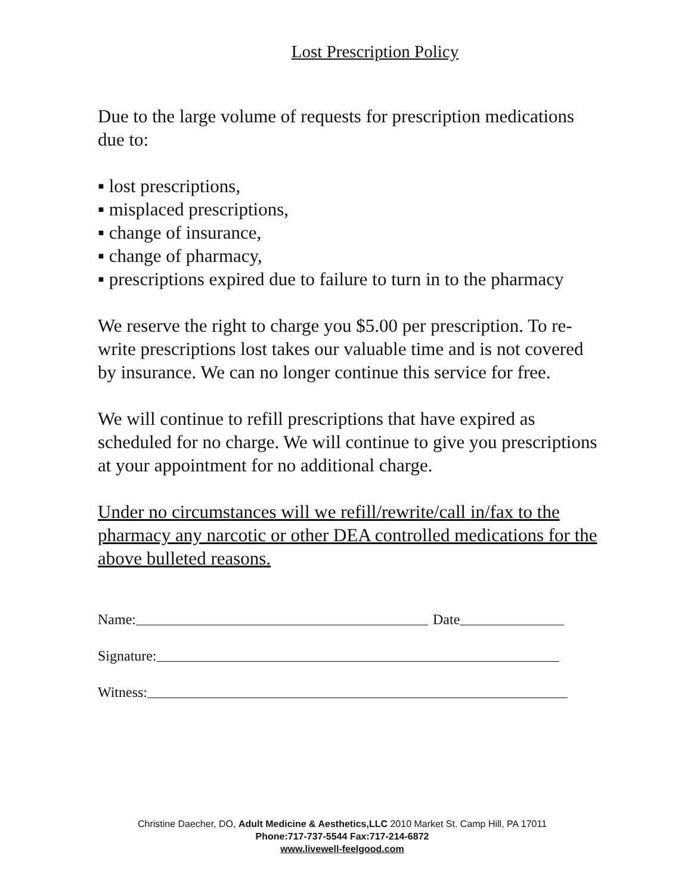Lost Prescription Policy
Due to the large volume of requests for prescription medications due to:
▪ lost prescriptions,
▪ misplaced prescriptions,
▪ change of insurance,
▪ change of pharmacy,
▪ prescriptions expired due to failure to turn in to the pharmacy
We reserve the right to charge you $5.00 per prescription. To re-write prescriptions lost takes our valuable time and is not covered by insurance. We can no longer continue this service for free.
We will continue to refill prescriptions that have expired as scheduled for no charge. We will continue to give you prescriptions at your appointment for no additional charge.
Under no circumstances will we refill/rewrite/call in/fax to the pharmacy any narcotic or other DEA controlled medications for the above bulleted reasons.
Name:
Date
Signature:
Witness:
Christine Daecher, DO, Adult Medicine & Aesthetics,LLC 2010 Market St. Camp Hill, PA 17011
Phone:717-737-5544 Fax:717-214-6872
www.livewell-feelgood.com